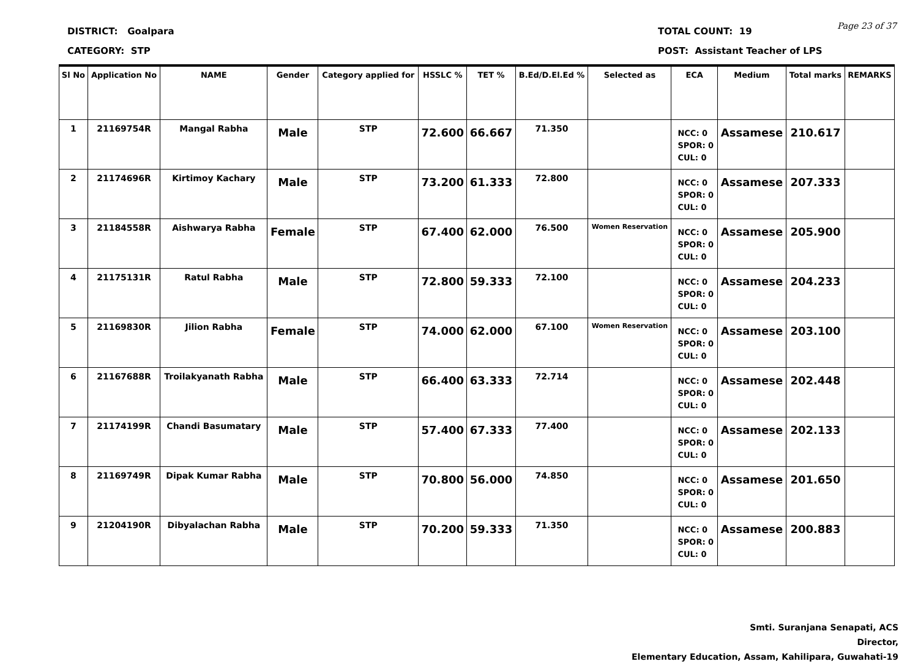DISTRICT: Goalpara
CATEGORY: STP
TOTAL COUNT: 19
POST: Assistant Teacher of LPS
Page 23 of 37
| Sl No | Application No | NAME | Gender | Category applied for | HSSLC % | TET % | B.Ed/D.El.Ed % | Selected as | ECA | Medium | Total marks | REMARKS |
| --- | --- | --- | --- | --- | --- | --- | --- | --- | --- | --- | --- | --- |
| 1 | 21169754R | Mangal Rabha | Male | STP | 72.600 | 66.667 | 71.350 | | NCC: 0 SPOR: 0 CUL: 0 | Assamese | 210.617 | |
| 2 | 21174696R | Kirtimoy Kachary | Male | STP | 73.200 | 61.333 | 72.800 | | NCC: 0 SPOR: 0 CUL: 0 | Assamese | 207.333 | |
| 3 | 21184558R | Aishwarya Rabha | Female | STP | 67.400 | 62.000 | 76.500 | Women Reservation | NCC: 0 SPOR: 0 CUL: 0 | Assamese | 205.900 | |
| 4 | 21175131R | Ratul Rabha | Male | STP | 72.800 | 59.333 | 72.100 | | NCC: 0 SPOR: 0 CUL: 0 | Assamese | 204.233 | |
| 5 | 21169830R | Jilion Rabha | Female | STP | 74.000 | 62.000 | 67.100 | Women Reservation | NCC: 0 SPOR: 0 CUL: 0 | Assamese | 203.100 | |
| 6 | 21167688R | Troilakyanath Rabha | Male | STP | 66.400 | 63.333 | 72.714 | | NCC: 0 SPOR: 0 CUL: 0 | Assamese | 202.448 | |
| 7 | 21174199R | Chandi Basumatary | Male | STP | 57.400 | 67.333 | 77.400 | | NCC: 0 SPOR: 0 CUL: 0 | Assamese | 202.133 | |
| 8 | 21169749R | Dipak Kumar Rabha | Male | STP | 70.800 | 56.000 | 74.850 | | NCC: 0 SPOR: 0 CUL: 0 | Assamese | 201.650 | |
| 9 | 21204190R | Dibyalachan Rabha | Male | STP | 70.200 | 59.333 | 71.350 | | NCC: 0 SPOR: 0 CUL: 0 | Assamese | 200.883 | |
Smti. Suranjana Senapati, ACS
Director,
Elementary Education, Assam, Kahilipara, Guwahati-19